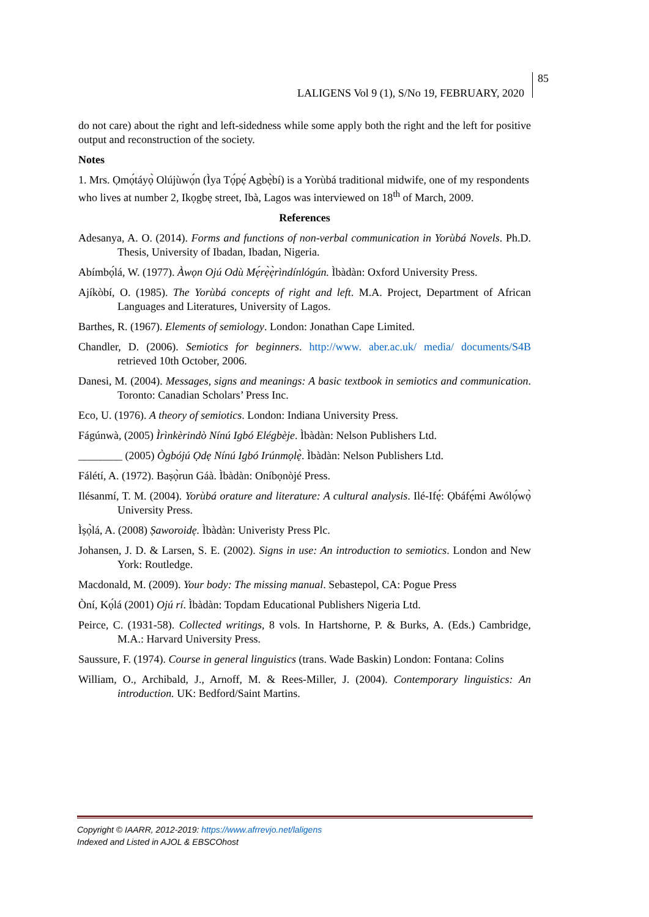LALIGENS Vol 9 (1), S/No 19, FEBRUARY, 2020 85
do not care) about the right and left-sidedness while some apply both the right and the left for positive output and reconstruction of the society.
Notes
1. Mrs. Ọmọ́táyọ̀ Olújùwọ́n (Ìya Tọ́pẹ́ Agbẹ̀bí) is a Yorùbá traditional midwife, one of my respondents who lives at number 2, Ikọgbẹ street, Ibà, Lagos was interviewed on 18<sup>th</sup> of March, 2009.
References
Adesanya, A. O. (2014). Forms and functions of non-verbal communication in Yorùbá Novels. Ph.D. Thesis, University of Ibadan, Ibadan, Nigeria.
Abímbọ́lá, W. (1977). Àwọn Ojú Odù Mẹ́rẹ̀ẹ̀rìndínlógún. Ìbàdàn: Oxford University Press.
Ajíkòbí, O. (1985). The Yorùbá concepts of right and left. M.A. Project, Department of African Languages and Literatures, University of Lagos.
Barthes, R. (1967). Elements of semiology. London: Jonathan Cape Limited.
Chandler, D. (2006). Semiotics for beginners. http://www. aber.ac.uk/ media/ documents/S4B retrieved 10th October, 2006.
Danesi, M. (2004). Messages, signs and meanings: A basic textbook in semiotics and communication. Toronto: Canadian Scholars’ Press Inc.
Eco, U. (1976). A theory of semiotics. London: Indiana University Press.
Fágúnwà, (2005) Ìrìnkèrindò Nínú Igbó Elégbèje. Ìbàdàn: Nelson Publishers Ltd.
________ (2005) Ògbójú Ọdẹ Nínú Igbó Irúnmọlẹ̀. Ìbàdàn: Nelson Publishers Ltd.
Fálétí, A. (1972). Baṣọ̀run Gáà. Ìbàdàn: Oníbọnòjé Press.
Ilésanmí, T. M. (2004). Yorùbá orature and literature: A cultural analysis. Ilé-Ifẹ́: Ọbáfẹ́mi Awólọ́wọ̀ University Press.
Ìṣọ̀lá, A. (2008) Ṣaworoidẹ. Ìbàdàn: Univeristy Press Plc.
Johansen, J. D. & Larsen, S. E. (2002). Signs in use: An introduction to semiotics. London and New York: Routledge.
Macdonald, M. (2009). Your body: The missing manual. Sebastepol, CA: Pogue Press
Òní, Kọ́lá (2001) Ojú rí. Ìbàdàn: Topdam Educational Publishers Nigeria Ltd.
Peirce, C. (1931-58). Collected writings, 8 vols. In Hartshorne, P. & Burks, A. (Eds.) Cambridge, M.A.: Harvard University Press.
Saussure, F. (1974). Course in general linguistics (trans. Wade Baskin) London: Fontana: Colins
William, O., Archibald, J., Arnoff, M. & Rees-Miller, J. (2004). Contemporary linguistics: An introduction. UK: Bedford/Saint Martins.
Copyright © IAARR, 2012-2019: https://www.afrrevjo.net/laligens
Indexed and Listed in AJOL & EBSCOhost